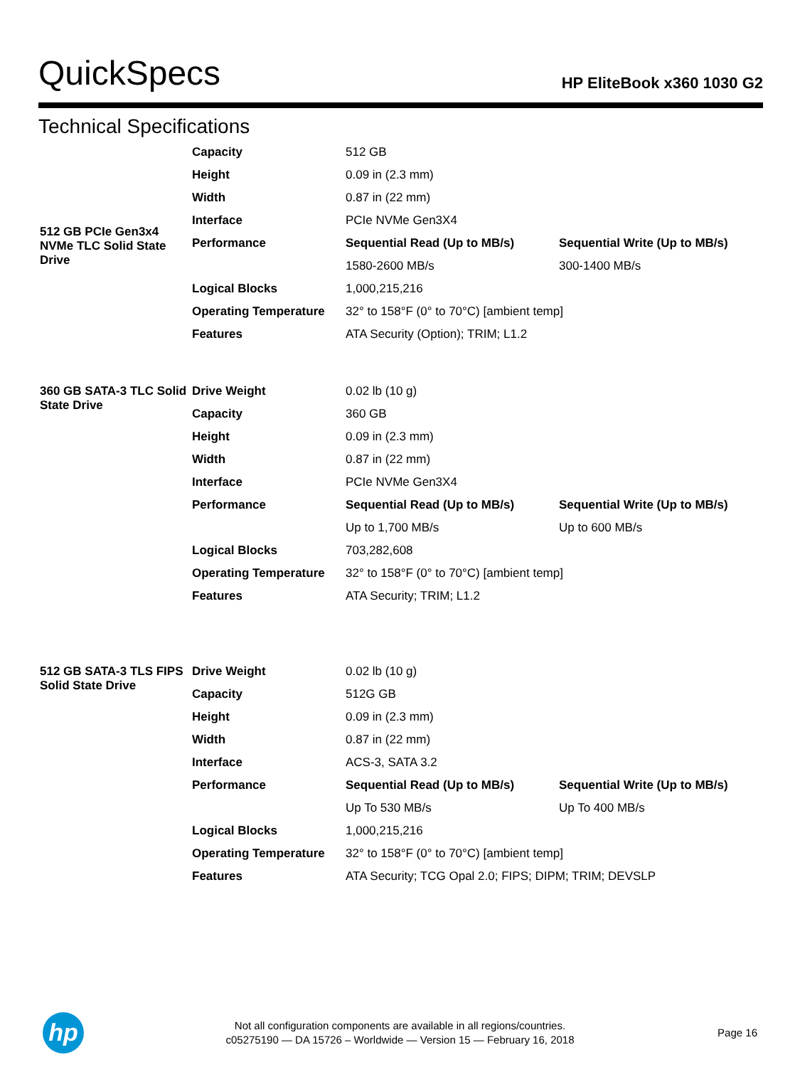QuickSpecs HP EliteBook x360 1030 G2
Technical Specifications
| 512 GB PCIe Gen3x4 NVMe TLC Solid State Drive | Capacity | 512 GB | |
| | Height | 0.09 in (2.3 mm) | |
| | Width | 0.87 in (22 mm) | |
| | Interface | PCIe NVMe Gen3X4 | |
| | Performance | Sequential Read (Up to MB/s) | Sequential Write (Up to MB/s) |
| | | 1580-2600 MB/s | 300-1400 MB/s |
| | Logical Blocks | 1,000,215,216 | |
| | Operating Temperature | 32° to 158°F (0° to 70°C) [ambient temp] | |
| | Features | ATA Security (Option); TRIM; L1.2 | |
| 360 GB SATA-3 TLC Solid State Drive | Drive Weight | 0.02 lb (10 g) | |
| | Capacity | 360 GB | |
| | Height | 0.09 in (2.3 mm) | |
| | Width | 0.87 in (22 mm) | |
| | Interface | PCIe NVMe Gen3X4 | |
| | Performance | Sequential Read (Up to MB/s) | Sequential Write (Up to MB/s) |
| | | Up to 1,700 MB/s | Up to 600 MB/s |
| | Logical Blocks | 703,282,608 | |
| | Operating Temperature | 32° to 158°F (0° to 70°C) [ambient temp] | |
| | Features | ATA Security; TRIM; L1.2 | |
| 512 GB SATA-3 TLS FIPS Solid State Drive | Drive Weight | 0.02 lb (10 g) | |
| | Capacity | 512G GB | |
| | Height | 0.09 in (2.3 mm) | |
| | Width | 0.87 in (22 mm) | |
| | Interface | ACS-3, SATA 3.2 | |
| | Performance | Sequential Read (Up to MB/s) | Sequential Write (Up to MB/s) |
| | | Up To 530 MB/s | Up To 400 MB/s |
| | Logical Blocks | 1,000,215,216 | |
| | Operating Temperature | 32° to 158°F (0° to 70°C) [ambient temp] | |
| | Features | ATA Security; TCG Opal 2.0; FIPS; DIPM; TRIM; DEVSLP | |
hp
Not all configuration components are available in all regions/countries.
c05275190 — DA 15726 – Worldwide — Version 15 — February 16, 2018
Page 16